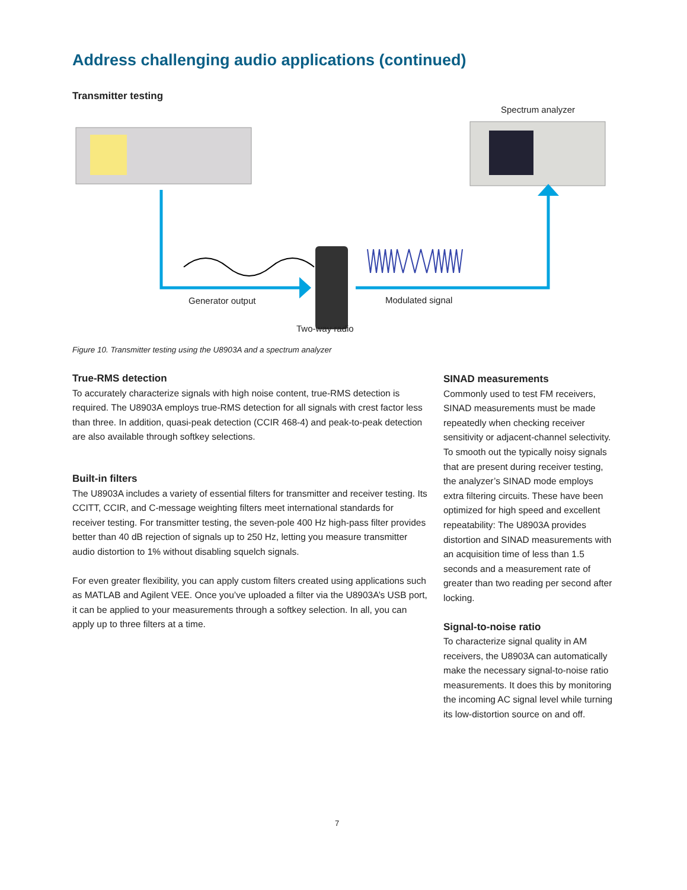Address challenging audio applications (continued)
Transmitter testing
Spectrum analyzer
Generator output Modulated signal
Two-way radio
Figure 10. Transmitter testing using the U8903A and a spectrum analyzer
True-RMS detection
To accurately characterize signals with high noise content, true-RMS detection is required. The U8903A employs true-RMS detection for all signals with crest factor less than three. In addition, quasi-peak detection (CCIR 468-4) and peak-to-peak detection are also available through softkey selections.
Built-in filters
The U8903A includes a variety of essential filters for transmitter and receiver testing. Its CCITT, CCIR, and C-message weighting filters meet international standards for receiver testing. For transmitter testing, the seven-pole 400 Hz high-pass filter provides better than 40 dB rejection of signals up to 250 Hz, letting you measure transmitter audio distortion to 1% without disabling squelch signals.
For even greater flexibility, you can apply custom filters created using applications such as MATLAB and Agilent VEE. Once you’ve uploaded a filter via the U8903A’s USB port, it can be applied to your measurements through a softkey selection. In all, you can apply up to three filters at a time.
SINAD measurements
Commonly used to test FM receivers, SINAD measurements must be made repeatedly when checking receiver sensitivity or adjacent-channel selectivity. To smooth out the typically noisy signals that are present during receiver testing, the analyzer’s SINAD mode employs extra filtering circuits. These have been optimized for high speed and excellent repeatability: The U8903A provides distortion and SINAD measurements with an acquisition time of less than 1.5 seconds and a measurement rate of greater than two reading per second after locking.
Signal-to-noise ratio
To characterize signal quality in AM receivers, the U8903A can automatically make the necessary signal-to-noise ratio measurements. It does this by monitoring the incoming AC signal level while turning its low-distortion source on and off.
7